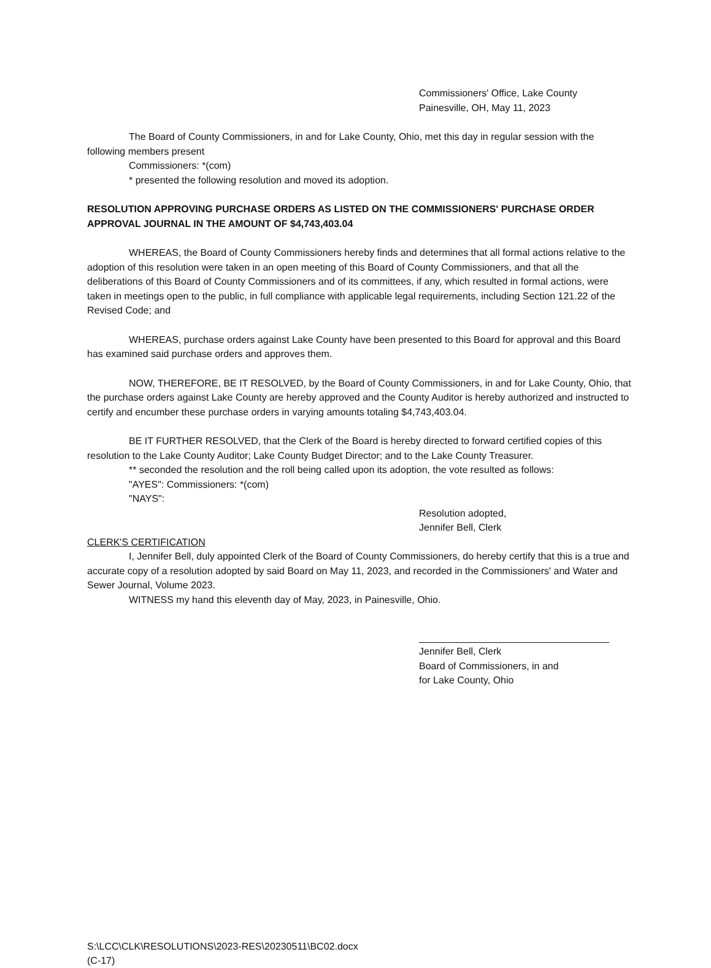Commissioners' Office, Lake County
Painesville, OH, May 11, 2023
The Board of County Commissioners, in and for Lake County, Ohio, met this day in regular session with the following members present
Commissioners: *(com)
* presented the following resolution and moved its adoption.
RESOLUTION APPROVING PURCHASE ORDERS AS LISTED ON THE COMMISSIONERS' PURCHASE ORDER APPROVAL JOURNAL IN THE AMOUNT OF $4,743,403.04
WHEREAS, the Board of County Commissioners hereby finds and determines that all formal actions relative to the adoption of this resolution were taken in an open meeting of this Board of County Commissioners, and that all the deliberations of this Board of County Commissioners and of its committees, if any, which resulted in formal actions, were taken in meetings open to the public, in full compliance with applicable legal requirements, including Section 121.22 of the Revised Code; and
WHEREAS, purchase orders against Lake County have been presented to this Board for approval and this Board has examined said purchase orders and approves them.
NOW, THEREFORE, BE IT RESOLVED, by the Board of County Commissioners, in and for Lake County, Ohio, that the purchase orders against Lake County are hereby approved and the County Auditor is hereby authorized and instructed to certify and encumber these purchase orders in varying amounts totaling $4,743,403.04.
BE IT FURTHER RESOLVED, that the Clerk of the Board is hereby directed to forward certified copies of this resolution to the Lake County Auditor; Lake County Budget Director; and to the Lake County Treasurer.
** seconded the resolution and the roll being called upon its adoption, the vote resulted as follows:
"AYES": Commissioners: *(com)
"NAYS":
Resolution adopted,
Jennifer Bell, Clerk
CLERK'S CERTIFICATION
I, Jennifer Bell, duly appointed Clerk of the Board of County Commissioners, do hereby certify that this is a true and accurate copy of a resolution adopted by said Board on May 11, 2023, and recorded in the Commissioners' and Water and Sewer Journal, Volume 2023.
WITNESS my hand this eleventh day of May, 2023, in Painesville, Ohio.
Jennifer Bell, Clerk
Board of Commissioners, in and
for Lake County, Ohio
S:\LCC\CLK\RESOLUTIONS\2023-RES\20230511\BC02.docx
(C-17)